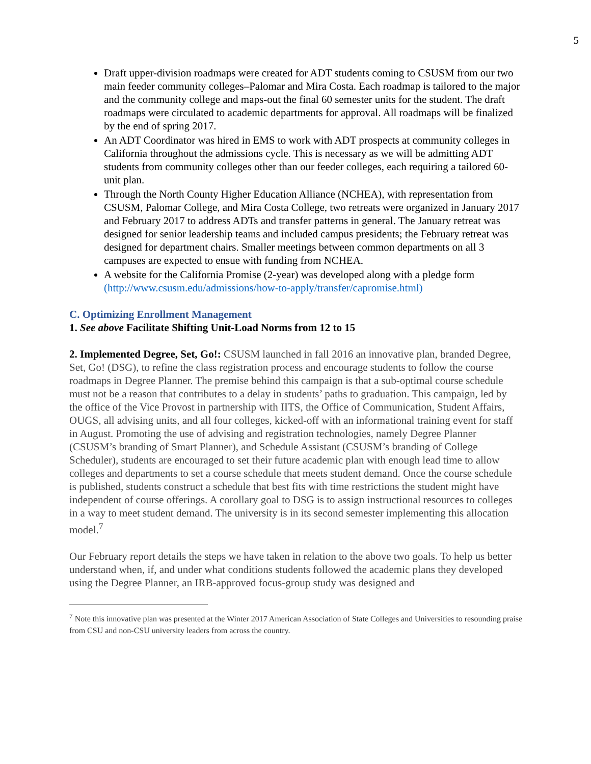5
Draft upper-division roadmaps were created for ADT students coming to CSUSM from our two main feeder community colleges–Palomar and Mira Costa. Each roadmap is tailored to the major and the community college and maps-out the final 60 semester units for the student. The draft roadmaps were circulated to academic departments for approval. All roadmaps will be finalized by the end of spring 2017.
An ADT Coordinator was hired in EMS to work with ADT prospects at community colleges in California throughout the admissions cycle. This is necessary as we will be admitting ADT students from community colleges other than our feeder colleges, each requiring a tailored 60-unit plan.
Through the North County Higher Education Alliance (NCHEA), with representation from CSUSM, Palomar College, and Mira Costa College, two retreats were organized in January 2017 and February 2017 to address ADTs and transfer patterns in general. The January retreat was designed for senior leadership teams and included campus presidents; the February retreat was designed for department chairs. Smaller meetings between common departments on all 3 campuses are expected to ensue with funding from NCHEA.
A website for the California Promise (2-year) was developed along with a pledge form (http://www.csusm.edu/admissions/how-to-apply/transfer/capromise.html)
C. Optimizing Enrollment Management
1. See above Facilitate Shifting Unit-Load Norms from 12 to 15
2. Implemented Degree, Set, Go!: CSUSM launched in fall 2016 an innovative plan, branded Degree, Set, Go! (DSG), to refine the class registration process and encourage students to follow the course roadmaps in Degree Planner. The premise behind this campaign is that a sub-optimal course schedule must not be a reason that contributes to a delay in students’ paths to graduation. This campaign, led by the office of the Vice Provost in partnership with IITS, the Office of Communication, Student Affairs, OUGS, all advising units, and all four colleges, kicked-off with an informational training event for staff in August. Promoting the use of advising and registration technologies, namely Degree Planner (CSUSM’s branding of Smart Planner), and Schedule Assistant (CSUSM’s branding of College Scheduler), students are encouraged to set their future academic plan with enough lead time to allow colleges and departments to set a course schedule that meets student demand. Once the course schedule is published, students construct a schedule that best fits with time restrictions the student might have independent of course offerings. A corollary goal to DSG is to assign instructional resources to colleges in a way to meet student demand. The university is in its second semester implementing this allocation model.<sup>7</sup>
Our February report details the steps we have taken in relation to the above two goals. To help us better understand when, if, and under what conditions students followed the academic plans they developed using the Degree Planner, an IRB-approved focus-group study was designed and
<sup>7</sup> Note this innovative plan was presented at the Winter 2017 American Association of State Colleges and Universities to resounding praise from CSU and non-CSU university leaders from across the country.